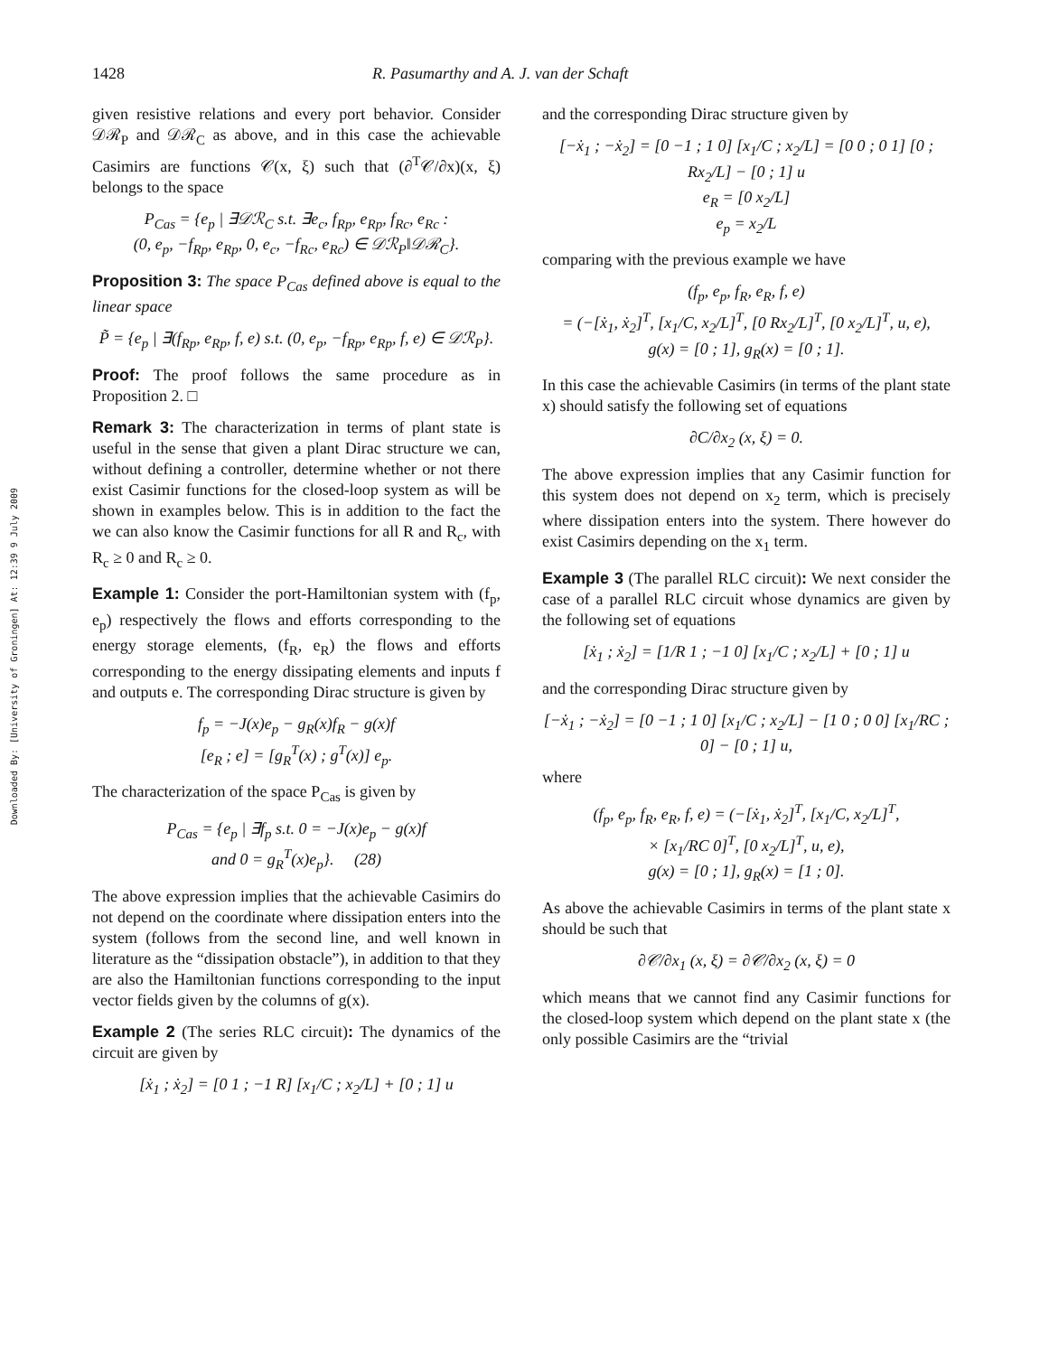1428 R. Pasumarthy and A. J. van der Schaft
Downloaded By: [University of Groningen] At: 12:39 9 July 2009
given resistive relations and every port behavior. Consider 𝒟ℛ<sub>P</sub> and 𝒟ℛ<sub>C</sub> as above, and in this case the achievable Casimirs are functions 𝒞(x, ξ) such that (∂<sup>T</sup>𝒞/∂x)(x, ξ) belongs to the space
P<sub>Cas</sub> = {e<sub>p</sub> | ∃𝒟ℛ<sub>C</sub> s.t. ∃e<sub>c</sub>, f<sub>Rp</sub>, e<sub>Rp</sub>, f<sub>Rc</sub>, e<sub>Rc</sub> :
(0, e<sub>p</sub>, −f<sub>Rp</sub>, e<sub>Rp</sub>, 0, e<sub>c</sub>, −f<sub>Rc</sub>, e<sub>Rc</sub>) ∈ 𝒟ℛ<sub>P</sub>‖𝒟ℛ<sub>C</sub>}.
Proposition 3: The space P<sub>Cas</sub> defined above is equal to the linear space
P̃ = {e<sub>p</sub> | ∃(f<sub>Rp</sub>, e<sub>Rp</sub>, f, e) s.t. (0, e<sub>p</sub>, −f<sub>Rp</sub>, e<sub>Rp</sub>, f, e) ∈ 𝒟ℛ<sub>P</sub>}.
Proof: The proof follows the same procedure as in Proposition 2. □
Remark 3: The characterization in terms of plant state is useful in the sense that given a plant Dirac structure we can, without defining a controller, determine whether or not there exist Casimir functions for the closed-loop system as will be shown in examples below. This is in addition to the fact the we can also know the Casimir functions for all R and R<sub>c</sub>, with R<sub>c</sub> ≥ 0 and R<sub>c</sub> ≥ 0.
Example 1: Consider the port-Hamiltonian system with (f<sub>p</sub>, e<sub>p</sub>) respectively the flows and efforts corresponding to the energy storage elements, (f<sub>R</sub>, e<sub>R</sub>) the flows and efforts corresponding to the energy dissipating elements and inputs f and outputs e. The corresponding Dirac structure is given by
f<sub>p</sub> = −J(x)e<sub>p</sub> − g<sub>R</sub>(x)f<sub>R</sub> − g(x)f
[e<sub>R</sub> ; e] = [g<sub>R</sub><sup>T</sup>(x) ; g<sup>T</sup>(x)] e<sub>p</sub>.
The characterization of the space P<sub>Cas</sub> is given by
P<sub>Cas</sub> = {e<sub>p</sub> | ∃f<sub>p</sub> s.t. 0 = −J(x)e<sub>p</sub> − g(x)f
and 0 = g<sub>R</sub><sup>T</sup>(x)e<sub>p</sub>}. (28)
The above expression implies that the achievable Casimirs do not depend on the coordinate where dissipation enters into the system (follows from the second line, and well known in literature as the “dissipation obstacle”), in addition to that they are also the Hamiltonian functions corresponding to the input vector fields given by the columns of g(x).
Example 2 (The series RLC circuit): The dynamics of the circuit are given by
[ẋ<sub>1</sub> ; ẋ<sub>2</sub>] = [0 1 ; −1 R] [x<sub>1</sub>/C ; x<sub>2</sub>/L] + [0 ; 1] u
and the corresponding Dirac structure given by
[−ẋ<sub>1</sub> ; −ẋ<sub>2</sub>] = [0 −1 ; 1 0] [x<sub>1</sub>/C ; x<sub>2</sub>/L] = [0 0 ; 0 1] [0 ; Rx<sub>2</sub>/L] − [0 ; 1] u
e<sub>R</sub> = [0 x<sub>2</sub>/L]
e<sub>p</sub> = x<sub>2</sub>/L
comparing with the previous example we have
(f<sub>p</sub>, e<sub>p</sub>, f<sub>R</sub>, e<sub>R</sub>, f, e)
= (−[ẋ<sub>1</sub>, ẋ<sub>2</sub>]<sup>T</sup>, [x<sub>1</sub>/C, x<sub>2</sub>/L]<sup>T</sup>, [0 Rx<sub>2</sub>/L]<sup>T</sup>, [0 x<sub>2</sub>/L]<sup>T</sup>, u, e),
g(x) = [0 ; 1], g<sub>R</sub>(x) = [0 ; 1].
In this case the achievable Casimirs (in terms of the plant state x) should satisfy the following set of equations
∂C/∂x<sub>2</sub> (x, ξ) = 0.
The above expression implies that any Casimir function for this system does not depend on x<sub>2</sub> term, which is precisely where dissipation enters into the system. There however do exist Casimirs depending on the x<sub>1</sub> term.
Example 3 (The parallel RLC circuit): We next consider the case of a parallel RLC circuit whose dynamics are given by the following set of equations
[ẋ<sub>1</sub> ; ẋ<sub>2</sub>] = [1/R 1 ; −1 0] [x<sub>1</sub>/C ; x<sub>2</sub>/L] + [0 ; 1] u
and the corresponding Dirac structure given by
[−ẋ<sub>1</sub> ; −ẋ<sub>2</sub>] = [0 −1 ; 1 0] [x<sub>1</sub>/C ; x<sub>2</sub>/L] − [1 0 ; 0 0] [x<sub>1</sub>/RC ; 0] − [0 ; 1] u,
where
(f<sub>p</sub>, e<sub>p</sub>, f<sub>R</sub>, e<sub>R</sub>, f, e) = (−[ẋ<sub>1</sub>, ẋ<sub>2</sub>]<sup>T</sup>, [x<sub>1</sub>/C, x<sub>2</sub>/L]<sup>T</sup>,
× [x<sub>1</sub>/RC 0]<sup>T</sup>, [0 x<sub>2</sub>/L]<sup>T</sup>, u, e),
g(x) = [0 ; 1], g<sub>R</sub>(x) = [1 ; 0].
As above the achievable Casimirs in terms of the plant state x should be such that
∂𝒞/∂x<sub>1</sub> (x, ξ) = ∂𝒞/∂x<sub>2</sub> (x, ξ) = 0
which means that we cannot find any Casimir functions for the closed-loop system which depend on the plant state x (the only possible Casimirs are the “trivial